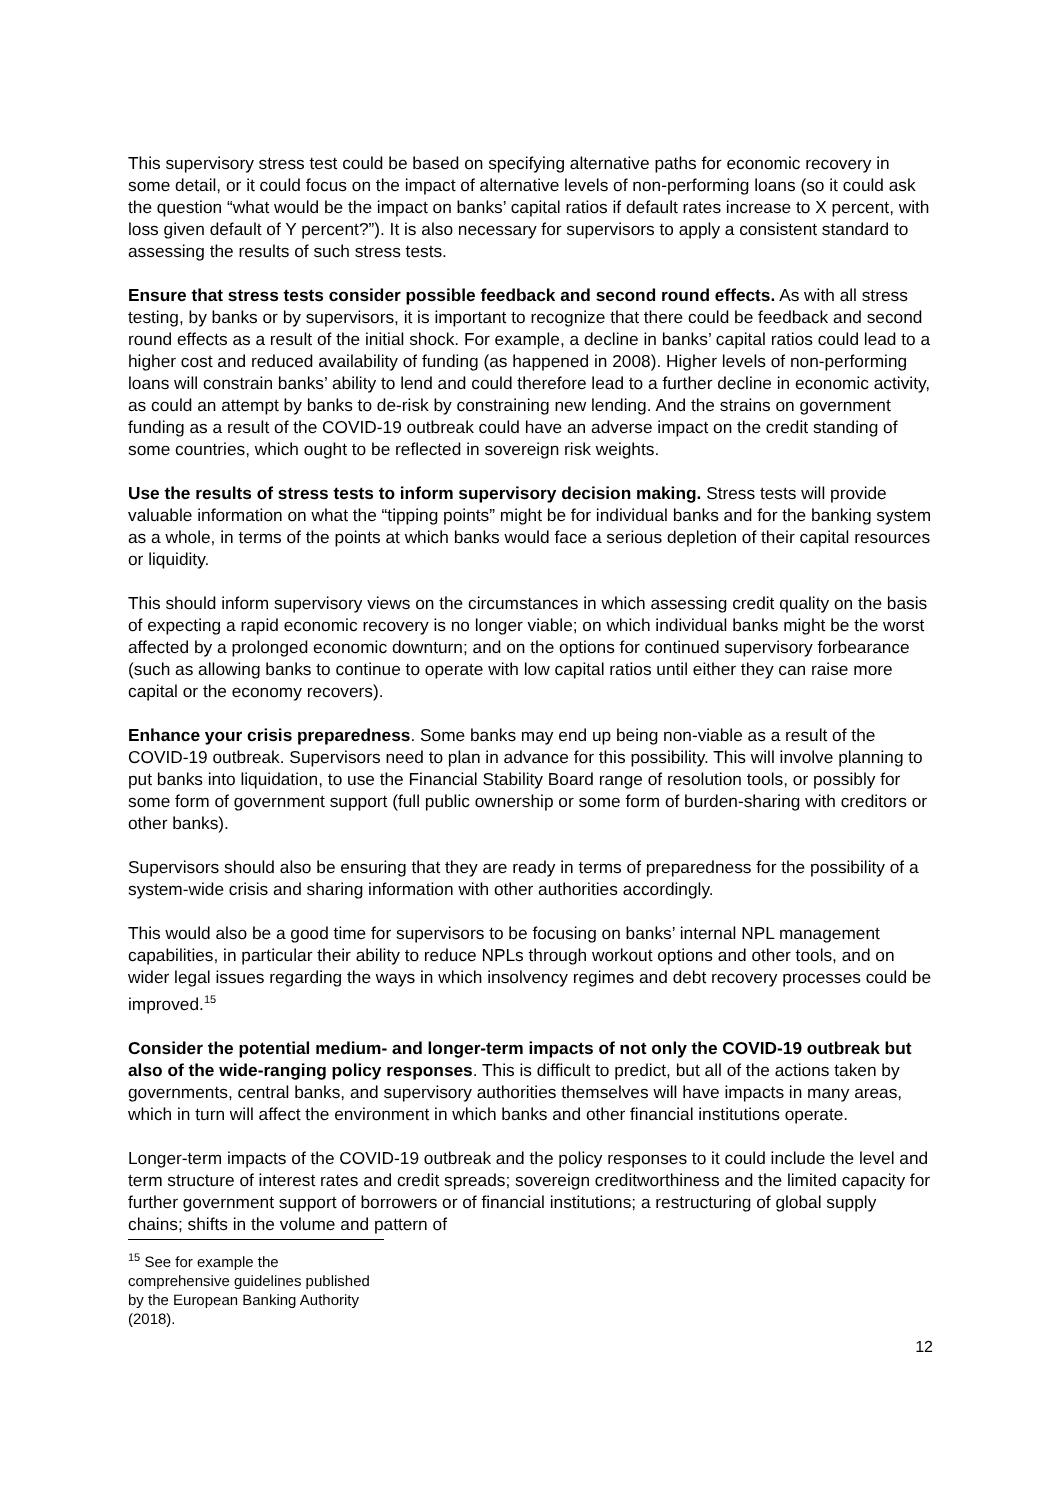This supervisory stress test could be based on specifying alternative paths for economic recovery in some detail, or it could focus on the impact of alternative levels of non-performing loans (so it could ask the question “what would be the impact on banks’ capital ratios if default rates increase to X percent, with loss given default of Y percent?”). It is also necessary for supervisors to apply a consistent standard to assessing the results of such stress tests.
Ensure that stress tests consider possible feedback and second round effects. As with all stress testing, by banks or by supervisors, it is important to recognize that there could be feedback and second round effects as a result of the initial shock. For example, a decline in banks’ capital ratios could lead to a higher cost and reduced availability of funding (as happened in 2008). Higher levels of non-performing loans will constrain banks’ ability to lend and could therefore lead to a further decline in economic activity, as could an attempt by banks to de-risk by constraining new lending. And the strains on government funding as a result of the COVID-19 outbreak could have an adverse impact on the credit standing of some countries, which ought to be reflected in sovereign risk weights.
Use the results of stress tests to inform supervisory decision making. Stress tests will provide valuable information on what the “tipping points” might be for individual banks and for the banking system as a whole, in terms of the points at which banks would face a serious depletion of their capital resources or liquidity.
This should inform supervisory views on the circumstances in which assessing credit quality on the basis of expecting a rapid economic recovery is no longer viable; on which individual banks might be the worst affected by a prolonged economic downturn; and on the options for continued supervisory forbearance (such as allowing banks to continue to operate with low capital ratios until either they can raise more capital or the economy recovers).
Enhance your crisis preparedness. Some banks may end up being non-viable as a result of the COVID-19 outbreak. Supervisors need to plan in advance for this possibility. This will involve planning to put banks into liquidation, to use the Financial Stability Board range of resolution tools, or possibly for some form of government support (full public ownership or some form of burden-sharing with creditors or other banks).
Supervisors should also be ensuring that they are ready in terms of preparedness for the possibility of a system-wide crisis and sharing information with other authorities accordingly.
This would also be a good time for supervisors to be focusing on banks’ internal NPL management capabilities, in particular their ability to reduce NPLs through workout options and other tools, and on wider legal issues regarding the ways in which insolvency regimes and debt recovery processes could be improved.<sup>15</sup>
Consider the potential medium- and longer-term impacts of not only the COVID-19 outbreak but also of the wide-ranging policy responses. This is difficult to predict, but all of the actions taken by governments, central banks, and supervisory authorities themselves will have impacts in many areas, which in turn will affect the environment in which banks and other financial institutions operate.
Longer-term impacts of the COVID-19 outbreak and the policy responses to it could include the level and term structure of interest rates and credit spreads; sovereign creditworthiness and the limited capacity for further government support of borrowers or of financial institutions; a restructuring of global supply chains; shifts in the volume and pattern of
<sup>15</sup> See for example the comprehensive guidelines published by the European Banking Authority (2018).
12